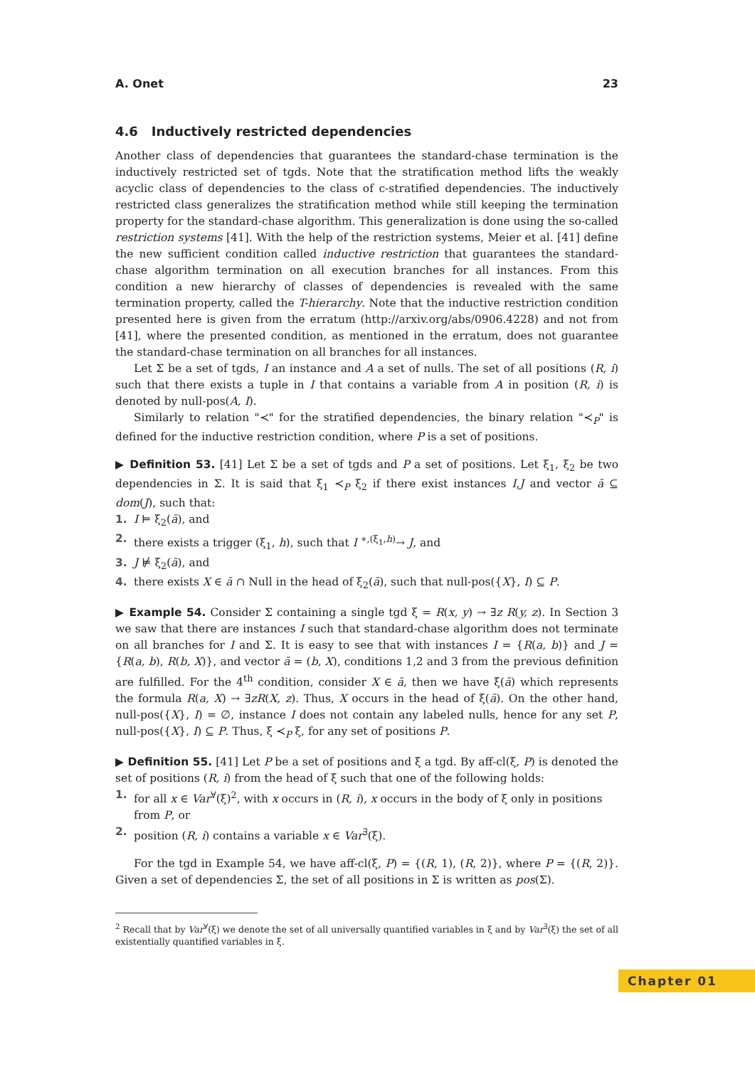A. Onet 23
4.6 Inductively restricted dependencies
Another class of dependencies that guarantees the standard-chase termination is the inductively restricted set of tgds. Note that the stratification method lifts the weakly acyclic class of dependencies to the class of c-stratified dependencies. The inductively restricted class generalizes the stratification method while still keeping the termination property for the standard-chase algorithm. This generalization is done using the so-called restriction systems [41]. With the help of the restriction systems, Meier et al. [41] define the new sufficient condition called inductive restriction that guarantees the standard-chase algorithm termination on all execution branches for all instances. From this condition a new hierarchy of classes of dependencies is revealed with the same termination property, called the T-hierarchy. Note that the inductive restriction condition presented here is given from the erratum (http://arxiv.org/abs/0906.4228) and not from [41], where the presented condition, as mentioned in the erratum, does not guarantee the standard-chase termination on all branches for all instances.
Let Σ be a set of tgds, I an instance and A a set of nulls. The set of all positions (R, i) such that there exists a tuple in I that contains a variable from A in position (R, i) is denoted by null-pos(A, I).
Similarly to relation "≺" for the stratified dependencies, the binary relation "≺<sub>P</sub>" is defined for the inductive restriction condition, where P is a set of positions.
▶ Definition 53. [41] Let Σ be a set of tgds and P a set of positions. Let ξ<sub>1</sub>, ξ<sub>2</sub> be two dependencies in Σ. It is said that ξ<sub>1</sub> ≺<sub>P</sub> ξ<sub>2</sub> if there exist instances I,J and vector ā ⊆ dom(J), such that:
1. I ⊨ ξ<sub>2</sub>(ā), and
2. there exists a trigger (ξ<sub>1</sub>, h), such that I <sup>∗,(ξ<sub>1</sub>,h)</sup>→ J, and
3. J ⊭ ξ<sub>2</sub>(ā), and
4. there exists X ∈ ā ∩ Null in the head of ξ<sub>2</sub>(ā), such that null-pos({X}, I) ⊆ P.
▶ Example 54. Consider Σ containing a single tgd ξ = R(x, y) → ∃z R(y, z). In Section 3 we saw that there are instances I such that standard-chase algorithm does not terminate on all branches for I and Σ. It is easy to see that with instances I = {R(a, b)} and J = {R(a, b), R(b, X)}, and vector ā = (b, X), conditions 1,2 and 3 from the previous definition are fulfilled. For the 4<sup>th</sup> condition, consider X ∈ ā, then we have ξ(ā) which represents the formula R(a, X) → ∃zR(X, z). Thus, X occurs in the head of ξ(ā). On the other hand, null-pos({X}, I) = ∅, instance I does not contain any labeled nulls, hence for any set P, null-pos({X}, I) ⊆ P. Thus, ξ ≺<sub>P</sub> ξ, for any set of positions P.
▶ Definition 55. [41] Let P be a set of positions and ξ a tgd. By aff-cl(ξ, P) is denoted the set of positions (R, i) from the head of ξ such that one of the following holds:
1. for all x ∈ Var<sup>∀</sup>(ξ)<sup>2</sup>, with x occurs in (R, i), x occurs in the body of ξ only in positions from P, or
2. position (R, i) contains a variable x ∈ Var<sup>∃</sup>(ξ).
For the tgd in Example 54, we have aff-cl(ξ, P) = {(R, 1), (R, 2)}, where P = {(R, 2)}. Given a set of dependencies Σ, the set of all positions in Σ is written as pos(Σ).
<sup>2</sup> Recall that by Var<sup>∀</sup>(ξ) we denote the set of all universally quantified variables in ξ and by Var<sup>∃</sup>(ξ) the set of all existentially quantified variables in ξ.
Chapter 01